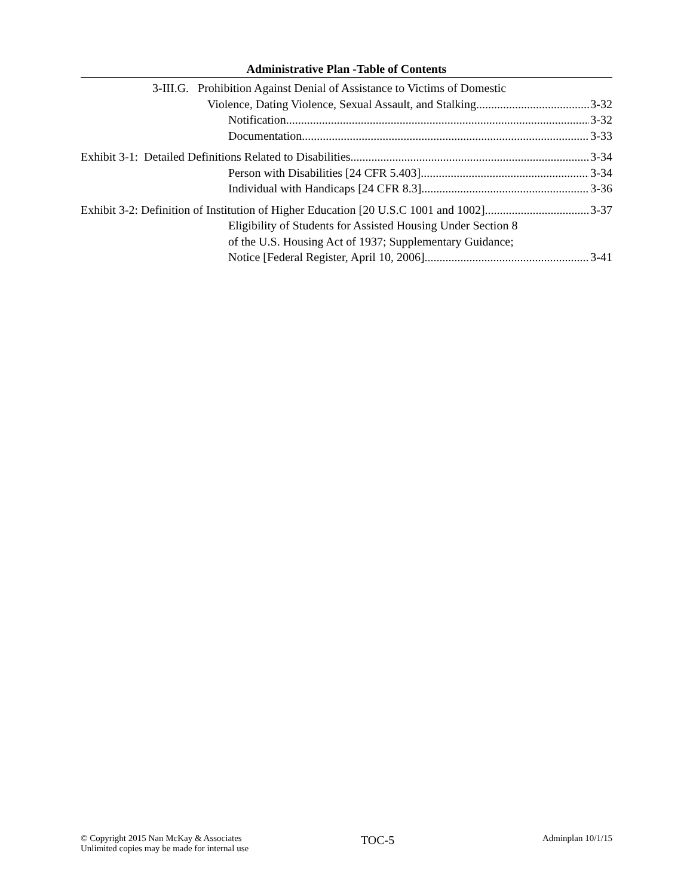Administrative Plan -Table of Contents
3-III.G. Prohibition Against Denial of Assistance to Victims of Domestic
Violence, Dating Violence, Sexual Assault, and Stalking 3-32
Notification 3-32
Documentation 3-33
Exhibit 3-1: Detailed Definitions Related to Disabilities 3-34
Person with Disabilities [24 CFR 5.403] 3-34
Individual with Handicaps [24 CFR 8.3] 3-36
Exhibit 3-2: Definition of Institution of Higher Education [20 U.S.C 1001 and 1002] 3-37
Eligibility of Students for Assisted Housing Under Section 8
of the U.S. Housing Act of 1937; Supplementary Guidance;
Notice [Federal Register, April 10, 2006] 3-41
© Copyright 2015 Nan McKay & Associates
Unlimited copies may be made for internal use
TOC-5
Adminplan 10/1/15